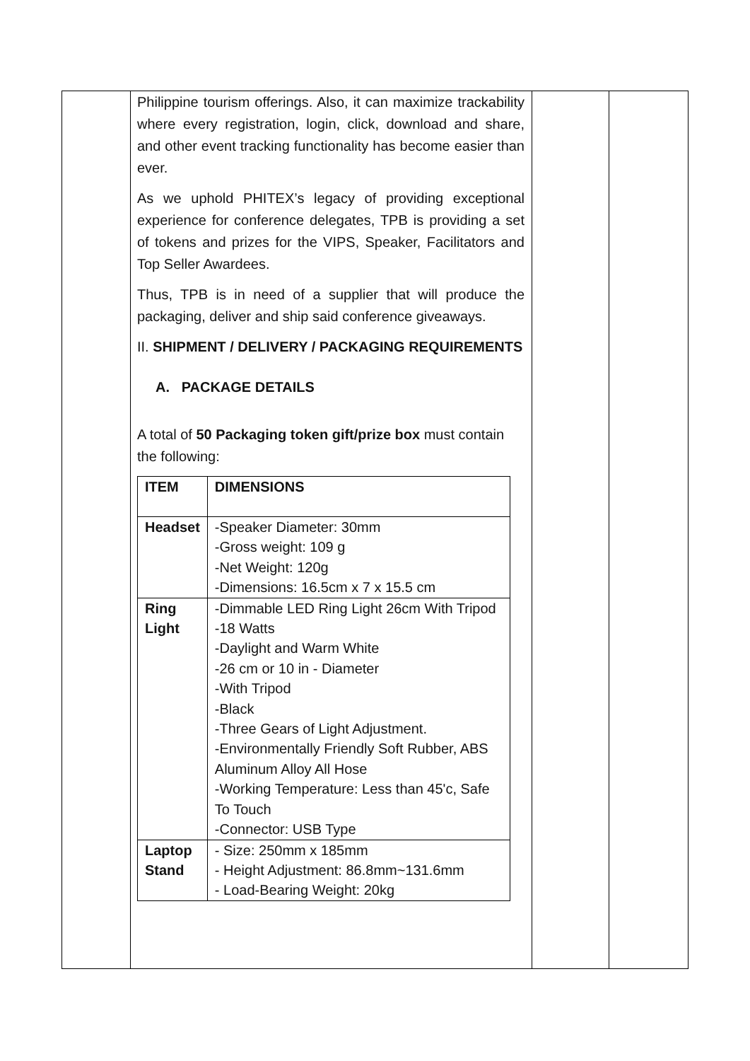| | Philippine tourism offerings. Also, it can maximize trackability where every registration, login, click, download and share, and other event tracking functionality has become easier than ever. As we uphold PHITEX’s legacy of providing exceptional experience for conference delegates, TPB is providing a set of tokens and prizes for the VIPS, Speaker, Facilitators and Top Seller Awardees. Thus, TPB is in need of a supplier that will produce the packaging, deliver and ship said conference giveaways. II. SHIPMENT / DELIVERY / PACKAGING REQUIREMENTS A. PACKAGE DETAILS A total of 50 Packaging token gift/prize box must contain the following: / ITEM / DIMENSIONS / / --- / --- / / Headset / -Speaker Diameter: 30mm -Gross weight: 109 g -Net Weight: 120g -Dimensions: 16.5cm x 7 x 15.5 cm / / Ring Light / -Dimmable LED Ring Light 26cm With Tripod -18 Watts -Daylight and Warm White -26 cm or 10 in - Diameter -With Tripod -Black -Three Gears of Light Adjustment. -Environmentally Friendly Soft Rubber, ABS Aluminum Alloy All Hose -Working Temperature: Less than 45'c, Safe To Touch -Connector: USB Type / / Laptop Stand / - Size: 250mm x 185mm - Height Adjustment: 86.8mm~131.6mm - Load-Bearing Weight: 20kg / | | |